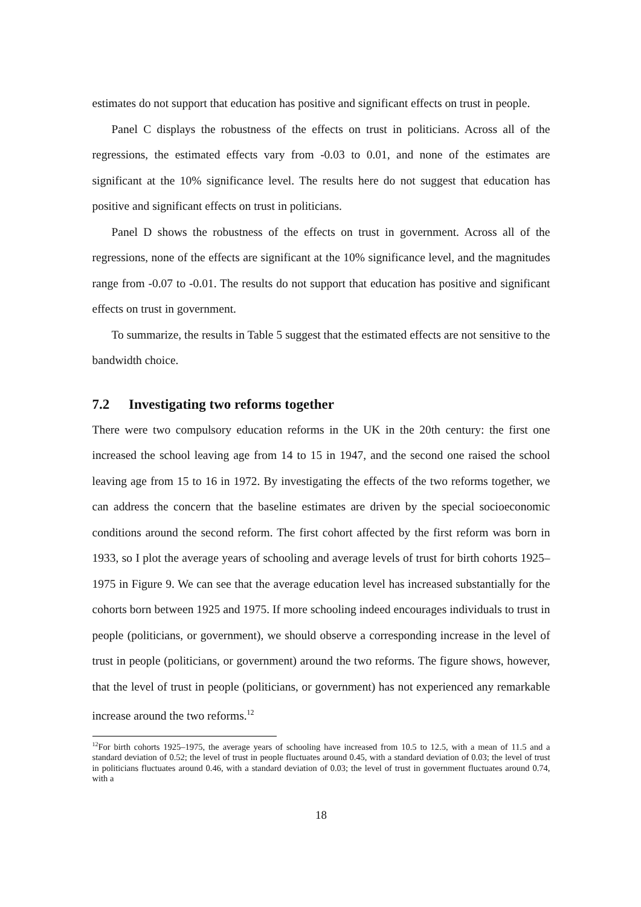estimates do not support that education has positive and significant effects on trust in people.
Panel C displays the robustness of the effects on trust in politicians. Across all of the regressions, the estimated effects vary from -0.03 to 0.01, and none of the estimates are significant at the 10% significance level. The results here do not suggest that education has positive and significant effects on trust in politicians.
Panel D shows the robustness of the effects on trust in government. Across all of the regressions, none of the effects are significant at the 10% significance level, and the magnitudes range from -0.07 to -0.01. The results do not support that education has positive and significant effects on trust in government.
To summarize, the results in Table 5 suggest that the estimated effects are not sensitive to the bandwidth choice.
7.2 Investigating two reforms together
There were two compulsory education reforms in the UK in the 20th century: the first one increased the school leaving age from 14 to 15 in 1947, and the second one raised the school leaving age from 15 to 16 in 1972. By investigating the effects of the two reforms together, we can address the concern that the baseline estimates are driven by the special socioeconomic conditions around the second reform. The first cohort affected by the first reform was born in 1933, so I plot the average years of schooling and average levels of trust for birth cohorts 1925–1975 in Figure 9. We can see that the average education level has increased substantially for the cohorts born between 1925 and 1975. If more schooling indeed encourages individuals to trust in people (politicians, or government), we should observe a corresponding increase in the level of trust in people (politicians, or government) around the two reforms. The figure shows, however, that the level of trust in people (politicians, or government) has not experienced any remarkable increase around the two reforms.<sup>12</sup>
<sup>12</sup> For birth cohorts 1925–1975, the average years of schooling have increased from 10.5 to 12.5, with a mean of 11.5 and a standard deviation of 0.52; the level of trust in people fluctuates around 0.45, with a standard deviation of 0.03; the level of trust in politicians fluctuates around 0.46, with a standard deviation of 0.03; the level of trust in government fluctuates around 0.74, with a
18